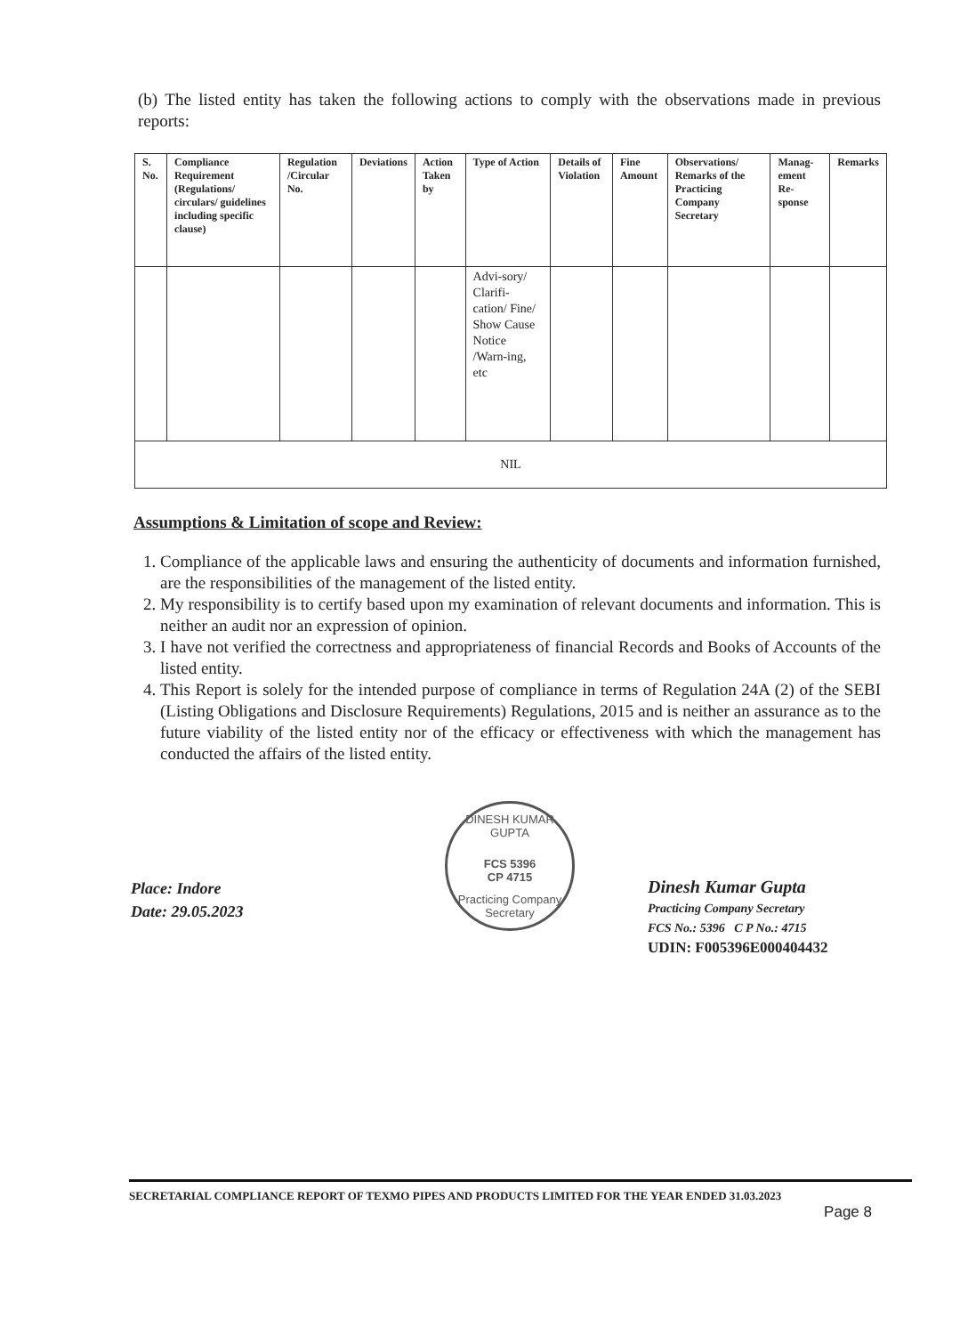(b) The listed entity has taken the following actions to comply with the observations made in previous reports:
| S. No. | Compliance Requirement (Regulations/ circulars/ guidelines including specific clause) | Regulation /Circular No. | Deviations | Action Taken by | Type of Action | Details of Violation | Fine Amount | Observations/ Remarks of the Practicing Company Secretary | Manag-ement Re-sponse | Remarks |
| --- | --- | --- | --- | --- | --- | --- | --- | --- | --- | --- |
| | | | | | Advi-sory/ Clarifi-cation/ Fine/ Show Cause Notice /Warn-ing, etc | | | | | |
| NIL | | | | | | | | | | |
Assumptions & Limitation of scope and Review:
1. Compliance of the applicable laws and ensuring the authenticity of documents and information furnished, are the responsibilities of the management of the listed entity.
2. My responsibility is to certify based upon my examination of relevant documents and information. This is neither an audit nor an expression of opinion.
3. I have not verified the correctness and appropriateness of financial Records and Books of Accounts of the listed entity.
4. This Report is solely for the intended purpose of compliance in terms of Regulation 24A (2) of the SEBI (Listing Obligations and Disclosure Requirements) Regulations, 2015 and is neither an assurance as to the future viability of the listed entity nor of the efficacy or effectiveness with which the management has conducted the affairs of the listed entity.
Place: Indore
Date: 29.05.2023
DINESH KUMAR GUPTA
FCS 5396
CP 4715
Practicing Company Secretary
Dinesh Kumar Gupta
Practicing Company Secretary
FCS No.: 5396 C P No.: 4715
UDIN: F005396E000404432
SECRETARIAL COMPLIANCE REPORT OF TEXMO PIPES AND PRODUCTS LIMITED FOR THE YEAR ENDED 31.03.2023
Page 8